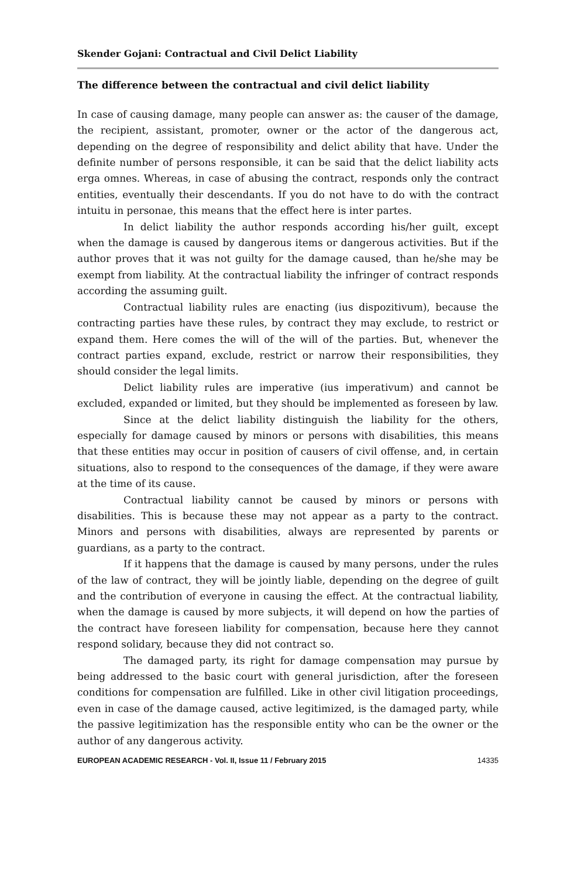Skender Gojani: Contractual and Civil Delict Liability
The difference between the contractual and civil delict liability
In case of causing damage, many people can answer as: the causer of the damage, the recipient, assistant, promoter, owner or the actor of the dangerous act, depending on the degree of responsibility and delict ability that have. Under the definite number of persons responsible, it can be said that the delict liability acts erga omnes. Whereas, in case of abusing the contract, responds only the contract entities, eventually their descendants. If you do not have to do with the contract intuitu in personae, this means that the effect here is inter partes.
In delict liability the author responds according his/her guilt, except when the damage is caused by dangerous items or dangerous activities. But if the author proves that it was not guilty for the damage caused, than he/she may be exempt from liability. At the contractual liability the infringer of contract responds according the assuming guilt.
Contractual liability rules are enacting (ius dispozitivum), because the contracting parties have these rules, by contract they may exclude, to restrict or expand them. Here comes the will of the will of the parties. But, whenever the contract parties expand, exclude, restrict or narrow their responsibilities, they should consider the legal limits.
Delict liability rules are imperative (ius imperativum) and cannot be excluded, expanded or limited, but they should be implemented as foreseen by law.
Since at the delict liability distinguish the liability for the others, especially for damage caused by minors or persons with disabilities, this means that these entities may occur in position of causers of civil offense, and, in certain situations, also to respond to the consequences of the damage, if they were aware at the time of its cause.
Contractual liability cannot be caused by minors or persons with disabilities. This is because these may not appear as a party to the contract. Minors and persons with disabilities, always are represented by parents or guardians, as a party to the contract.
If it happens that the damage is caused by many persons, under the rules of the law of contract, they will be jointly liable, depending on the degree of guilt and the contribution of everyone in causing the effect. At the contractual liability, when the damage is caused by more subjects, it will depend on how the parties of the contract have foreseen liability for compensation, because here they cannot respond solidary, because they did not contract so.
The damaged party, its right for damage compensation may pursue by being addressed to the basic court with general jurisdiction, after the foreseen conditions for compensation are fulfilled. Like in other civil litigation proceedings, even in case of the damage caused, active legitimized, is the damaged party, while the passive legitimization has the responsible entity who can be the owner or the author of any dangerous activity.
EUROPEAN ACADEMIC RESEARCH - Vol. II, Issue 11 / February 2015 14335